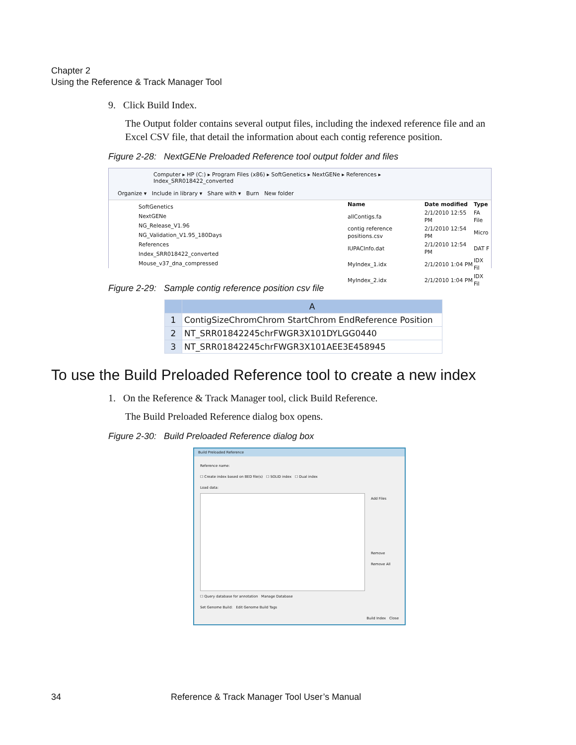Chapter 2
Using the Reference & Track Manager Tool
9. Click Build Index.
The Output folder contains several output files, including the indexed reference file and an Excel CSV file, that detail the information about each contig reference position.
Figure 2-28: NextGENe Preloaded Reference tool output folder and files
Computer ▸ HP (C:) ▸ Program Files (x86) ▸ SoftGenetics ▸ NextGENe ▸ References ▸ Index_SRR018422_converted
Organize ▾ Include in library ▾ Share with ▾ Burn New folder
SoftGenetics
NextGENe
NG_Release_V1.96
NG_Validation_V1.95_180Days
References
Index_SRR018422_converted
Mouse_v37_dna_compressed
| Name | Date modified | Type |
| --- | --- | --- |
| allContigs.fa | 2/1/2010 12:55 PM | FA File |
| contig reference positions.csv | 2/1/2010 12:54 PM | Micro |
| IUPACInfo.dat | 2/1/2010 12:54 PM | DAT F |
| MyIndex_1.idx | 2/1/2010 1:04 PM | IDX Fil |
| MyIndex_2.idx | 2/1/2010 1:04 PM | IDX Fil |
Figure 2-29: Sample contig reference position csv file
| | A |
| --- | --- |
| 1 | ContigSizeChromChrom StartChrom EndReference Position |
| 2 | NT_SRR01842245chrFWGR3X101DYLGG0440 |
| 3 | NT_SRR01842245chrFWGR3X101AEE3E458945 |
To use the Build Preloaded Reference tool to create a new index
1. On the Reference & Track Manager tool, click Build Reference.
The Build Preloaded Reference dialog box opens.
Figure 2-30: Build Preloaded Reference dialog box
Build Preloaded Reference
Reference name:
☐ Create index based on BED file(s) ☐ SOLID index ☐ Dual index
Load data:
Add Files
Remove
Remove All
☐ Query database for annotation Manage Database
Set Genome Build: Edit Genome Build Tags
Build Index Close
34
Reference & Track Manager Tool User’s Manual